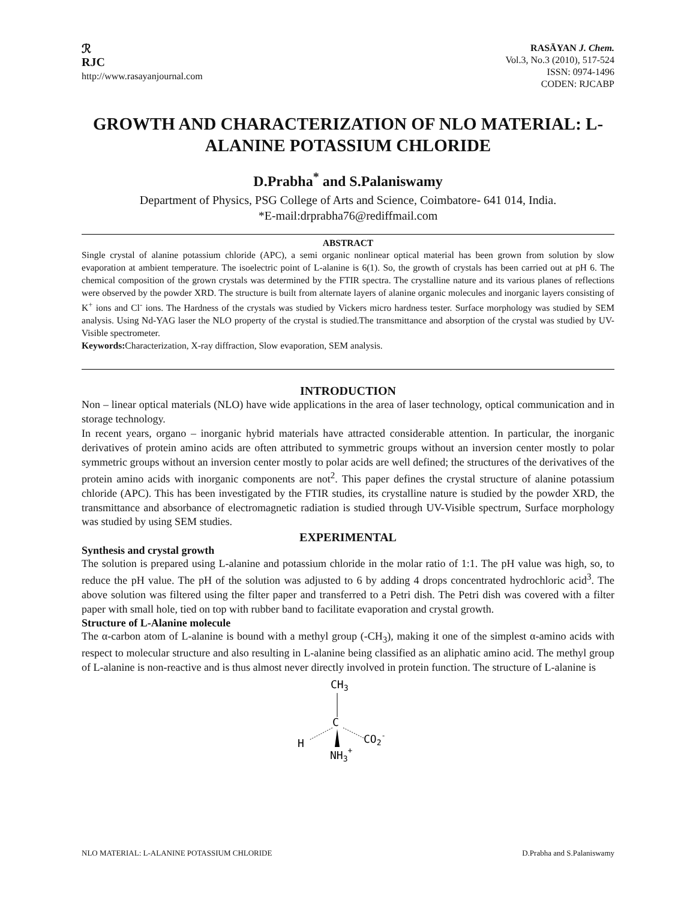ℛ
RJC
http://www.rasayanjournal.com
RASĀYAN J. Chem.
Vol.3, No.3 (2010), 517-524
ISSN: 0974-1496
CODEN: RJCABP
GROWTH AND CHARACTERIZATION OF NLO MATERIAL: L-ALANINE POTASSIUM CHLORIDE
D.Prabha<sup>*</sup> and S.Palaniswamy
Department of Physics, PSG College of Arts and Science, Coimbatore- 641 014, India.
*E-mail:drprabha76@rediffmail.com
ABSTRACT
Single crystal of alanine potassium chloride (APC), a semi organic nonlinear optical material has been grown from solution by slow evaporation at ambient temperature. The isoelectric point of L-alanine is 6(1). So, the growth of crystals has been carried out at pH 6. The chemical composition of the grown crystals was determined by the FTIR spectra. The crystalline nature and its various planes of reflections were observed by the powder XRD. The structure is built from alternate layers of alanine organic molecules and inorganic layers consisting of K<sup>+</sup> ions and Cl<sup>-</sup> ions. The Hardness of the crystals was studied by Vickers micro hardness tester. Surface morphology was studied by SEM analysis. Using Nd-YAG laser the NLO property of the crystal is studied.The transmittance and absorption of the crystal was studied by UV-Visible spectrometer.
Keywords: Characterization, X-ray diffraction, Slow evaporation, SEM analysis.
INTRODUCTION
Non – linear optical materials (NLO) have wide applications in the area of laser technology, optical communication and in storage technology.
In recent years, organo – inorganic hybrid materials have attracted considerable attention. In particular, the inorganic derivatives of protein amino acids are often attributed to symmetric groups without an inversion center mostly to polar symmetric groups without an inversion center mostly to polar acids are well defined; the structures of the derivatives of the protein amino acids with inorganic components are not<sup>2</sup>. This paper defines the crystal structure of alanine potassium chloride (APC). This has been investigated by the FTIR studies, its crystalline nature is studied by the powder XRD, the transmittance and absorbance of electromagnetic radiation is studied through UV-Visible spectrum, Surface morphology was studied by using SEM studies.
EXPERIMENTAL
Synthesis and crystal growth
The solution is prepared using L-alanine and potassium chloride in the molar ratio of 1:1. The pH value was high, so, to reduce the pH value. The pH of the solution was adjusted to 6 by adding 4 drops concentrated hydrochloric acid<sup>3</sup>. The above solution was filtered using the filter paper and transferred to a Petri dish. The Petri dish was covered with a filter paper with small hole, tied on top with rubber band to facilitate evaporation and crystal growth.
Structure of L-Alanine molecule
The α-carbon atom of L-alanine is bound with a methyl group (-CH<sub>3</sub>), making it one of the simplest α-amino acids with respect to molecular structure and also resulting in L-alanine being classified as an aliphatic amino acid. The methyl group of L-alanine is non-reactive and is thus almost never directly involved in protein function. The structure of L-alanine is
CH3
C
H
CO2-
NH3+
NLO MATERIAL: L-ALANINE POTASSIUM CHLORIDE D.Prabha and S.Palaniswamy